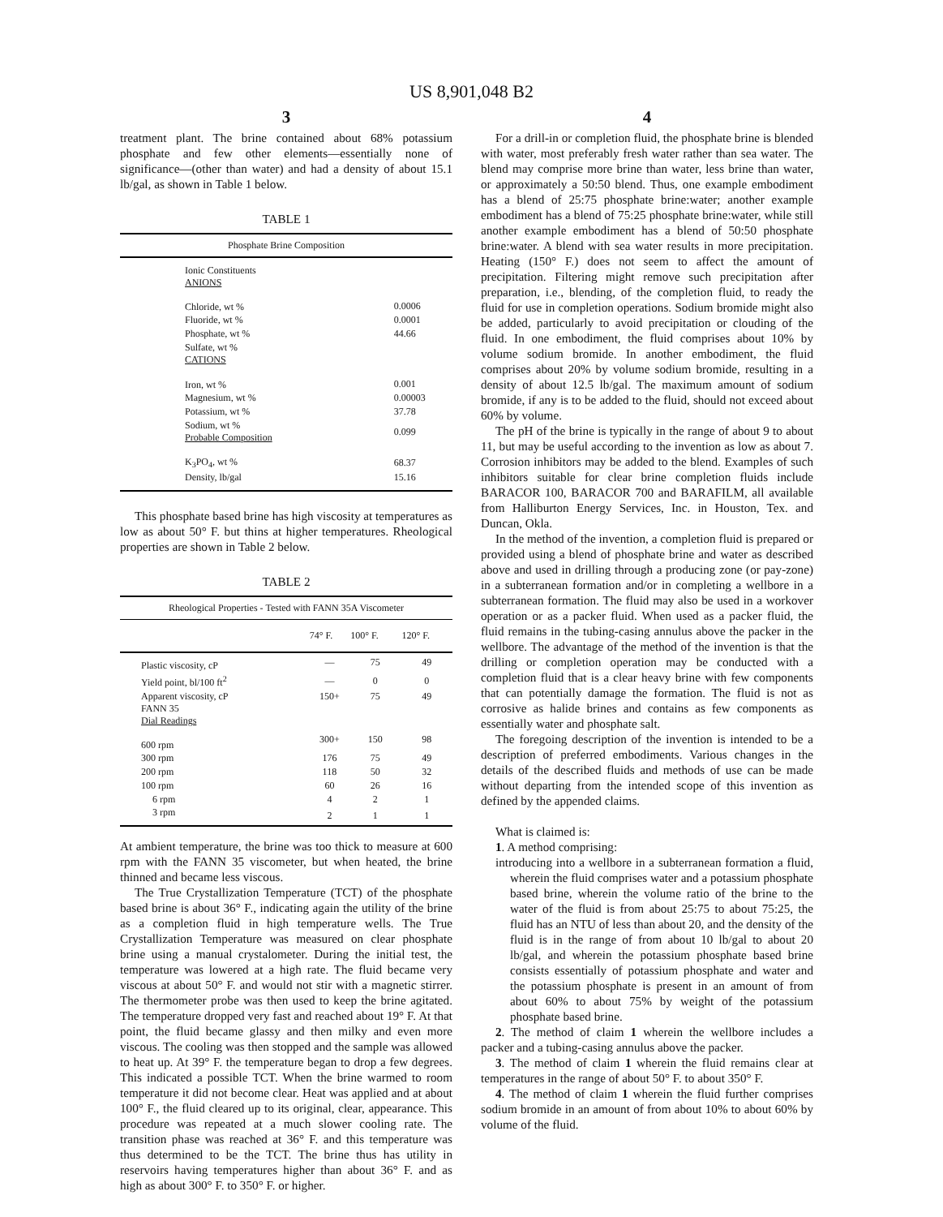US 8,901,048 B2
3
treatment plant. The brine contained about 68% potassium phosphate and few other elements—essentially none of significance—(other than water) and had a density of about 15.1 lb/gal, as shown in Table 1 below.
TABLE 1
| Phosphate Brine Composition | |
| --- | --- |
| Ionic Constituents ANIONS | |
| Chloride, wt % | 0.0006 |
| Fluoride, wt % | 0.0001 |
| Phosphate, wt % | 44.66 |
| Sulfate, wt % CATIONS | |
| Iron, wt % | 0.001 |
| Magnesium, wt % | 0.00003 |
| Potassium, wt % | 37.78 |
| Sodium, wt % Probable Composition | 0.099 |
| K<sub>3</sub>PO<sub>4</sub>, wt % | 68.37 |
| Density, lb/gal | 15.16 |
This phosphate based brine has high viscosity at temperatures as low as about 50° F. but thins at higher temperatures. Rheological properties are shown in Table 2 below.
TABLE 2
| Rheological Properties - Tested with FANN 35A Viscometer | | | |
| --- | --- | --- | --- |
| | 74° F. | 100° F. | 120° F. |
| Plastic viscosity, cP | — | 75 | 49 |
| Yield point, bl/100 ft<sup>2</sup> | — | 0 | 0 |
| Apparent viscosity, cP FANN 35 Dial Readings | 150+ | 75 | 49 |
| 600 rpm | 300+ | 150 | 98 |
| 300 rpm | 176 | 75 | 49 |
| 200 rpm | 118 | 50 | 32 |
| 100 rpm | 60 | 26 | 16 |
| 6 rpm | 4 | 2 | 1 |
| 3 rpm | 2 | 1 | 1 |
At ambient temperature, the brine was too thick to measure at 600 rpm with the FANN 35 viscometer, but when heated, the brine thinned and became less viscous.
The True Crystallization Temperature (TCT) of the phosphate based brine is about 36° F., indicating again the utility of the brine as a completion fluid in high temperature wells. The True Crystallization Temperature was measured on clear phosphate brine using a manual crystalometer. During the initial test, the temperature was lowered at a high rate. The fluid became very viscous at about 50° F. and would not stir with a magnetic stirrer. The thermometer probe was then used to keep the brine agitated. The temperature dropped very fast and reached about 19° F. At that point, the fluid became glassy and then milky and even more viscous. The cooling was then stopped and the sample was allowed to heat up. At 39° F. the temperature began to drop a few degrees. This indicated a possible TCT. When the brine warmed to room temperature it did not become clear. Heat was applied and at about 100° F., the fluid cleared up to its original, clear, appearance. This procedure was repeated at a much slower cooling rate. The transition phase was reached at 36° F. and this temperature was thus determined to be the TCT. The brine thus has utility in reservoirs having temperatures higher than about 36° F. and as high as about 300° F. to 350° F. or higher.
4
For a drill-in or completion fluid, the phosphate brine is blended with water, most preferably fresh water rather than sea water. The blend may comprise more brine than water, less brine than water, or approximately a 50:50 blend. Thus, one example embodiment has a blend of 25:75 phosphate brine:water; another example embodiment has a blend of 75:25 phosphate brine:water, while still another example embodiment has a blend of 50:50 phosphate brine:water. A blend with sea water results in more precipitation. Heating (150° F.) does not seem to affect the amount of precipitation. Filtering might remove such precipitation after preparation, i.e., blending, of the completion fluid, to ready the fluid for use in completion operations. Sodium bromide might also be added, particularly to avoid precipitation or clouding of the fluid. In one embodiment, the fluid comprises about 10% by volume sodium bromide. In another embodiment, the fluid comprises about 20% by volume sodium bromide, resulting in a density of about 12.5 lb/gal. The maximum amount of sodium bromide, if any is to be added to the fluid, should not exceed about 60% by volume.
The pH of the brine is typically in the range of about 9 to about 11, but may be useful according to the invention as low as about 7. Corrosion inhibitors may be added to the blend. Examples of such inhibitors suitable for clear brine completion fluids include BARACOR 100, BARACOR 700 and BARAFILM, all available from Halliburton Energy Services, Inc. in Houston, Tex. and Duncan, Okla.
In the method of the invention, a completion fluid is prepared or provided using a blend of phosphate brine and water as described above and used in drilling through a producing zone (or pay-zone) in a subterranean formation and/or in completing a wellbore in a subterranean formation. The fluid may also be used in a workover operation or as a packer fluid. When used as a packer fluid, the fluid remains in the tubing-casing annulus above the packer in the wellbore. The advantage of the method of the invention is that the drilling or completion operation may be conducted with a completion fluid that is a clear heavy brine with few components that can potentially damage the formation. The fluid is not as corrosive as halide brines and contains as few components as essentially water and phosphate salt.
The foregoing description of the invention is intended to be a description of preferred embodiments. Various changes in the details of the described fluids and methods of use can be made without departing from the intended scope of this invention as defined by the appended claims.
What is claimed is:
1. A method comprising:
introducing into a wellbore in a subterranean formation a fluid, wherein the fluid comprises water and a potassium phosphate based brine, wherein the volume ratio of the brine to the water of the fluid is from about 25:75 to about 75:25, the fluid has an NTU of less than about 20, and the density of the fluid is in the range of from about 10 lb/gal to about 20 lb/gal, and wherein the potassium phosphate based brine consists essentially of potassium phosphate and water and the potassium phosphate is present in an amount of from about 60% to about 75% by weight of the potassium phosphate based brine.
2. The method of claim 1 wherein the wellbore includes a packer and a tubing-casing annulus above the packer.
3. The method of claim 1 wherein the fluid remains clear at temperatures in the range of about 50° F. to about 350° F.
4. The method of claim 1 wherein the fluid further comprises sodium bromide in an amount of from about 10% to about 60% by volume of the fluid.